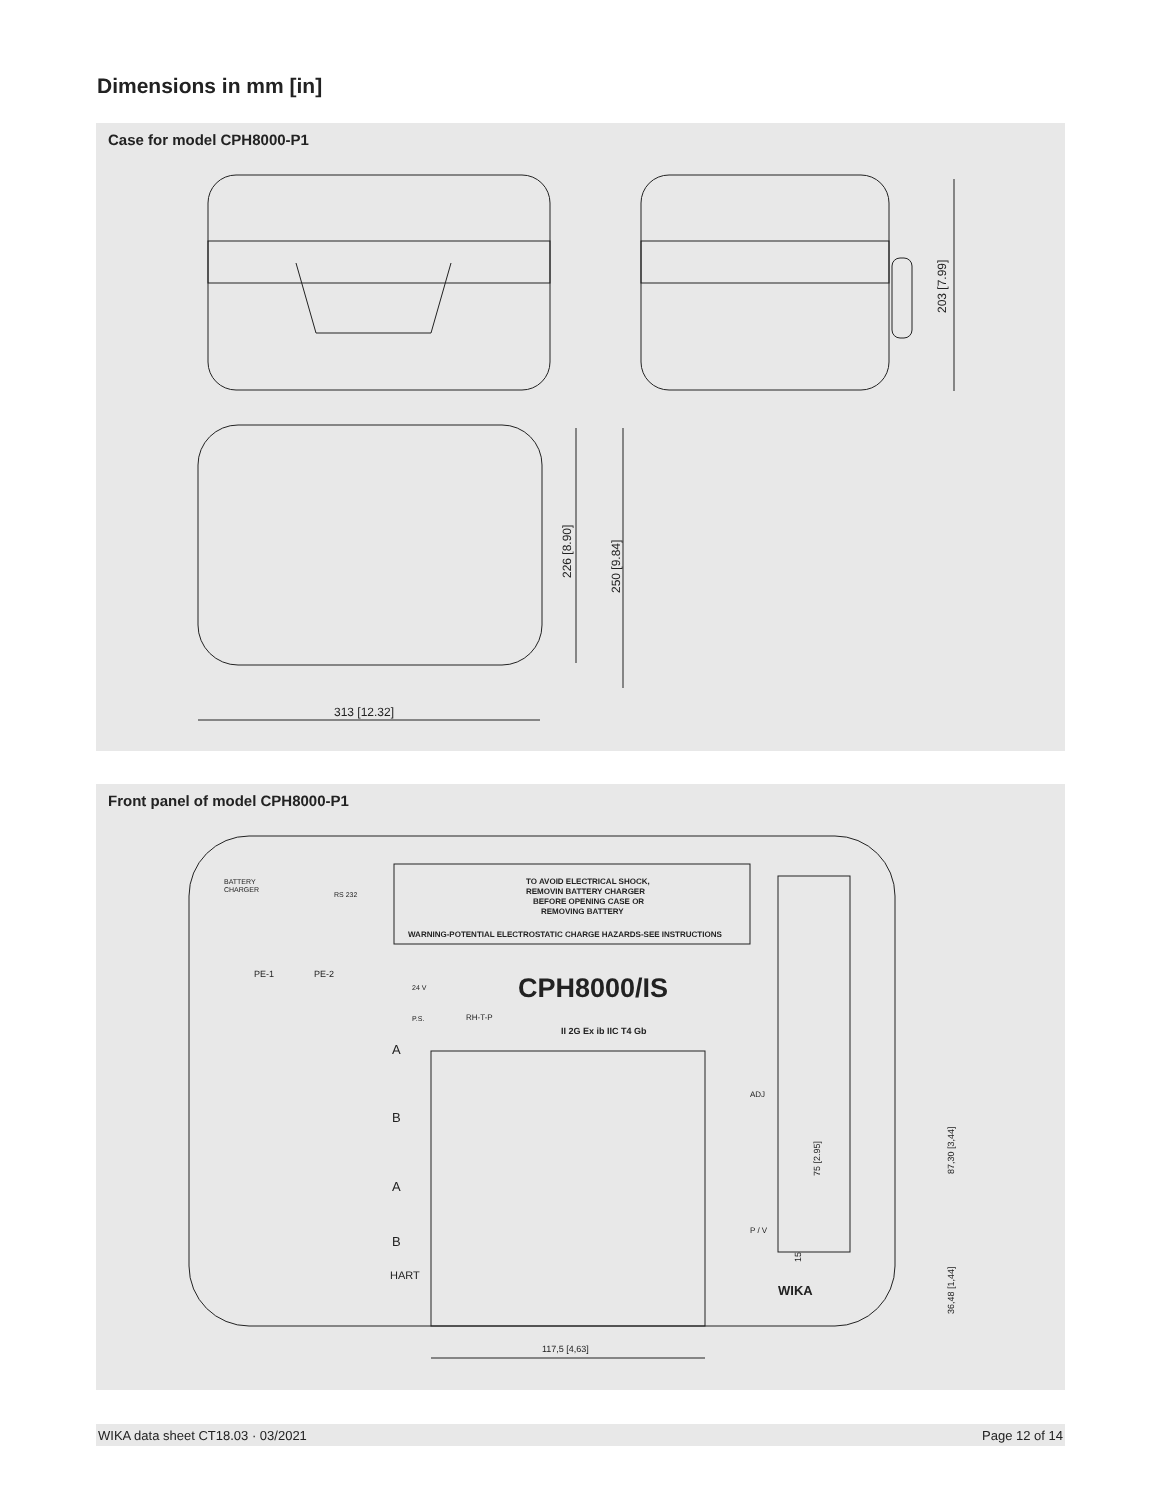Dimensions in mm [in]
Case for model CPH8000-P1
203 [7.99]
226 [8.90]
250 [9.84]
313 [12.32]
Front panel of model CPH8000-P1
TO AVOID ELECTRICAL SHOCK,
REMOVIN BATTERY CHARGER
BEFORE OPENING CASE OR
REMOVING BATTERY
WARNING-POTENTIAL ELECTROSTATIC CHARGE HAZARDS-SEE INSTRUCTIONS
BATTERY
CHARGER
RS 232
PE-1
PE-2
24 V
P.S.
RH-T-P
CPH8000/IS
II 2G Ex ib IIC T4 Gb
A
B
A
B
HART
ADJ
P / V
75 [2.95]
87,30 [3,44]
36,48 [1,44]
15
WIKA
117,5 [4,63]
WIKA data sheet CT18.03 · 03/2021 Page 12 of 14